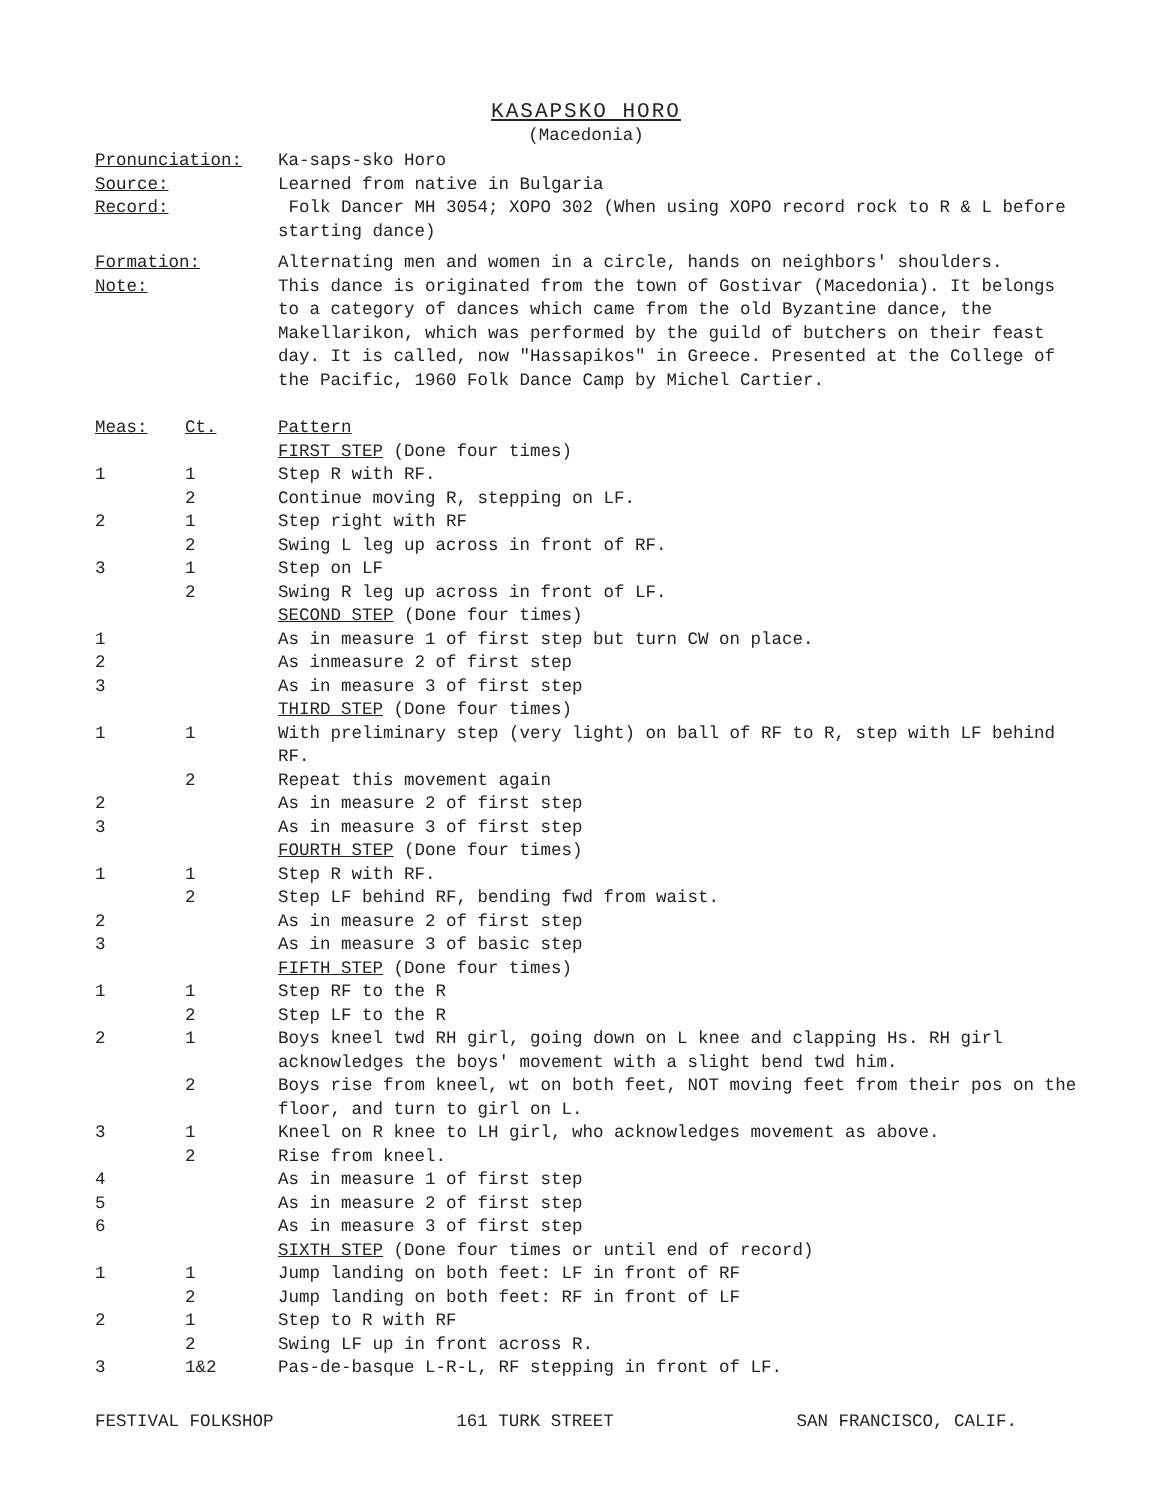KASAPSKO HORO
(Macedonia)
Pronunciation:
Ka-saps-sko Horo
Source:
Learned from native in Bulgaria
Record:
Folk Dancer MH 3054; XOPO 302 (When using XOPO record rock to R & L before starting dance)
Formation:
Alternating men and women in a circle, hands on neighbors' shoulders.
Note:
This dance is originated from the town of Gostivar (Macedonia). It belongs to a category of dances which came from the old Byzantine dance, the Makellarikon, which was performed by the guild of butchers on their feast day. It is called, now "Hassapikos" in Greece. Presented at the College of the Pacific, 1960 Folk Dance Camp by Michel Cartier.
| Meas: | Ct. | Pattern |
| --- | --- | --- |
| | | FIRST STEP (Done four times) |
| 1 | 1 | Step R with RF. |
| | 2 | Continue moving R, stepping on LF. |
| 2 | 1 | Step right with RF |
| | 2 | Swing L leg up across in front of RF. |
| 3 | 1 | Step on LF |
| | 2 | Swing R leg up across in front of LF. |
| | | SECOND STEP (Done four times) |
| 1 | | As in measure 1 of first step but turn CW on place. |
| 2 | | As inmeasure 2 of first step |
| 3 | | As in measure 3 of first step |
| | | THIRD STEP (Done four times) |
| 1 | 1 | With preliminary step (very light) on ball of RF to R, step with LF behind RF. |
| | 2 | Repeat this movement again |
| 2 | | As in measure 2 of first step |
| 3 | | As in measure 3 of first step |
| | | FOURTH STEP (Done four times) |
| 1 | 1 | Step R with RF. |
| | 2 | Step LF behind RF, bending fwd from waist. |
| 2 | | As in measure 2 of first step |
| 3 | | As in measure 3 of basic step |
| | | FIFTH STEP (Done four times) |
| 1 | 1 | Step RF to the R |
| | 2 | Step LF to the R |
| 2 | 1 | Boys kneel twd RH girl, going down on L knee and clapping Hs. RH girl acknowledges the boys' movement with a slight bend twd him. |
| | 2 | Boys rise from kneel, wt on both feet, NOT moving feet from their pos on the floor, and turn to girl on L. |
| 3 | 1 | Kneel on R knee to LH girl, who acknowledges movement as above. |
| | 2 | Rise from kneel. |
| 4 | | As in measure 1 of first step |
| 5 | | As in measure 2 of first step |
| 6 | | As in measure 3 of first step |
| | | SIXTH STEP (Done four times or until end of record) |
| 1 | 1 | Jump landing on both feet: LF in front of RF |
| | 2 | Jump landing on both feet: RF in front of LF |
| 2 | 1 | Step to R with RF |
| | 2 | Swing LF up in front across R. |
| 3 | 1&2 | Pas-de-basque L-R-L, RF stepping in front of LF. |
FESTIVAL FOLKSHOP 161 TURK STREET SAN FRANCISCO, CALIF.